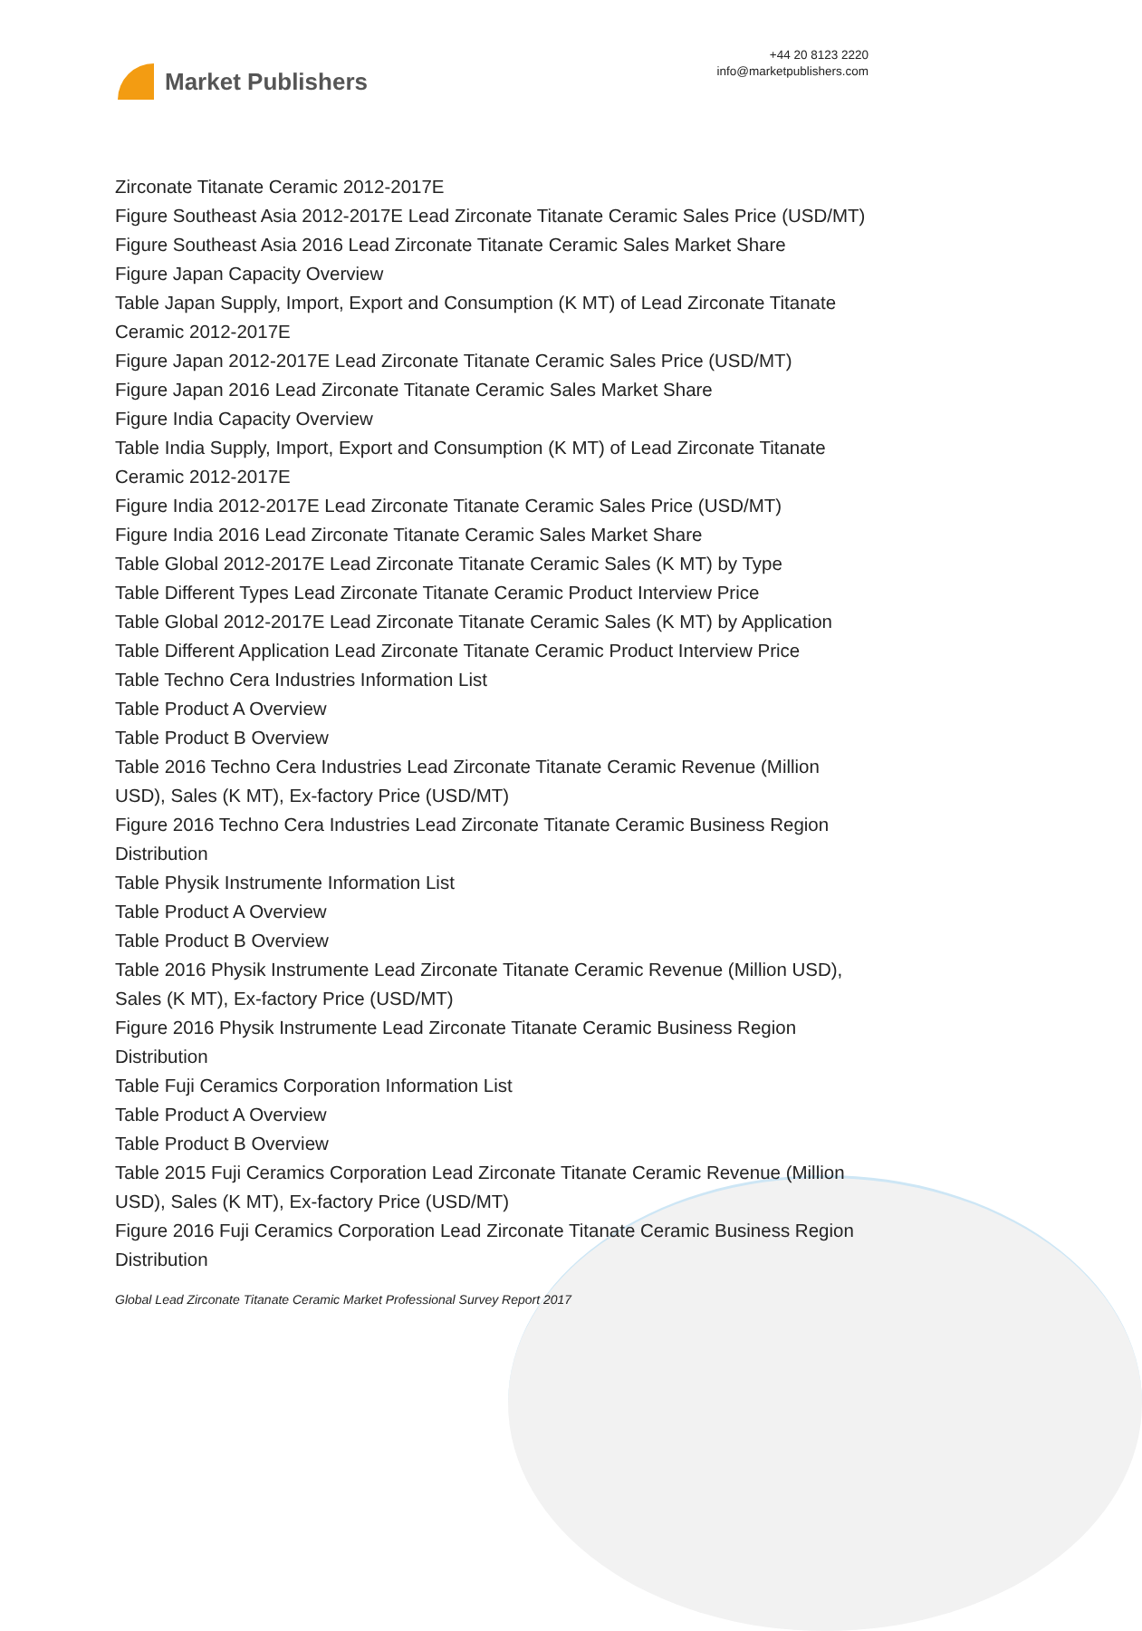Market Publishers
+44 20 8123 2220
info@marketpublishers.com
Zirconate Titanate Ceramic 2012-2017E
Figure Southeast Asia 2012-2017E Lead Zirconate Titanate Ceramic Sales Price (USD/MT)
Figure Southeast Asia 2016 Lead Zirconate Titanate Ceramic Sales Market Share
Figure Japan Capacity Overview
Table Japan Supply, Import, Export and Consumption (K MT) of Lead Zirconate Titanate Ceramic 2012-2017E
Figure Japan 2012-2017E Lead Zirconate Titanate Ceramic Sales Price (USD/MT)
Figure Japan 2016 Lead Zirconate Titanate Ceramic Sales Market Share
Figure India Capacity Overview
Table India Supply, Import, Export and Consumption (K MT) of Lead Zirconate Titanate Ceramic 2012-2017E
Figure India 2012-2017E Lead Zirconate Titanate Ceramic Sales Price (USD/MT)
Figure India 2016 Lead Zirconate Titanate Ceramic Sales Market Share
Table Global 2012-2017E Lead Zirconate Titanate Ceramic Sales (K MT) by Type
Table Different Types Lead Zirconate Titanate Ceramic Product Interview Price
Table Global 2012-2017E Lead Zirconate Titanate Ceramic Sales (K MT) by Application
Table Different Application Lead Zirconate Titanate Ceramic Product Interview Price
Table Techno Cera Industries Information List
Table Product A Overview
Table Product B Overview
Table 2016 Techno Cera Industries Lead Zirconate Titanate Ceramic Revenue (Million USD), Sales (K MT), Ex-factory Price (USD/MT)
Figure 2016 Techno Cera Industries Lead Zirconate Titanate Ceramic Business Region Distribution
Table Physik Instrumente Information List
Table Product A Overview
Table Product B Overview
Table 2016 Physik Instrumente Lead Zirconate Titanate Ceramic Revenue (Million USD), Sales (K MT), Ex-factory Price (USD/MT)
Figure 2016 Physik Instrumente Lead Zirconate Titanate Ceramic Business Region Distribution
Table Fuji Ceramics Corporation Information List
Table Product A Overview
Table Product B Overview
Table 2015 Fuji Ceramics Corporation Lead Zirconate Titanate Ceramic Revenue (Million USD), Sales (K MT), Ex-factory Price (USD/MT)
Figure 2016 Fuji Ceramics Corporation Lead Zirconate Titanate Ceramic Business Region Distribution
Global Lead Zirconate Titanate Ceramic Market Professional Survey Report 2017